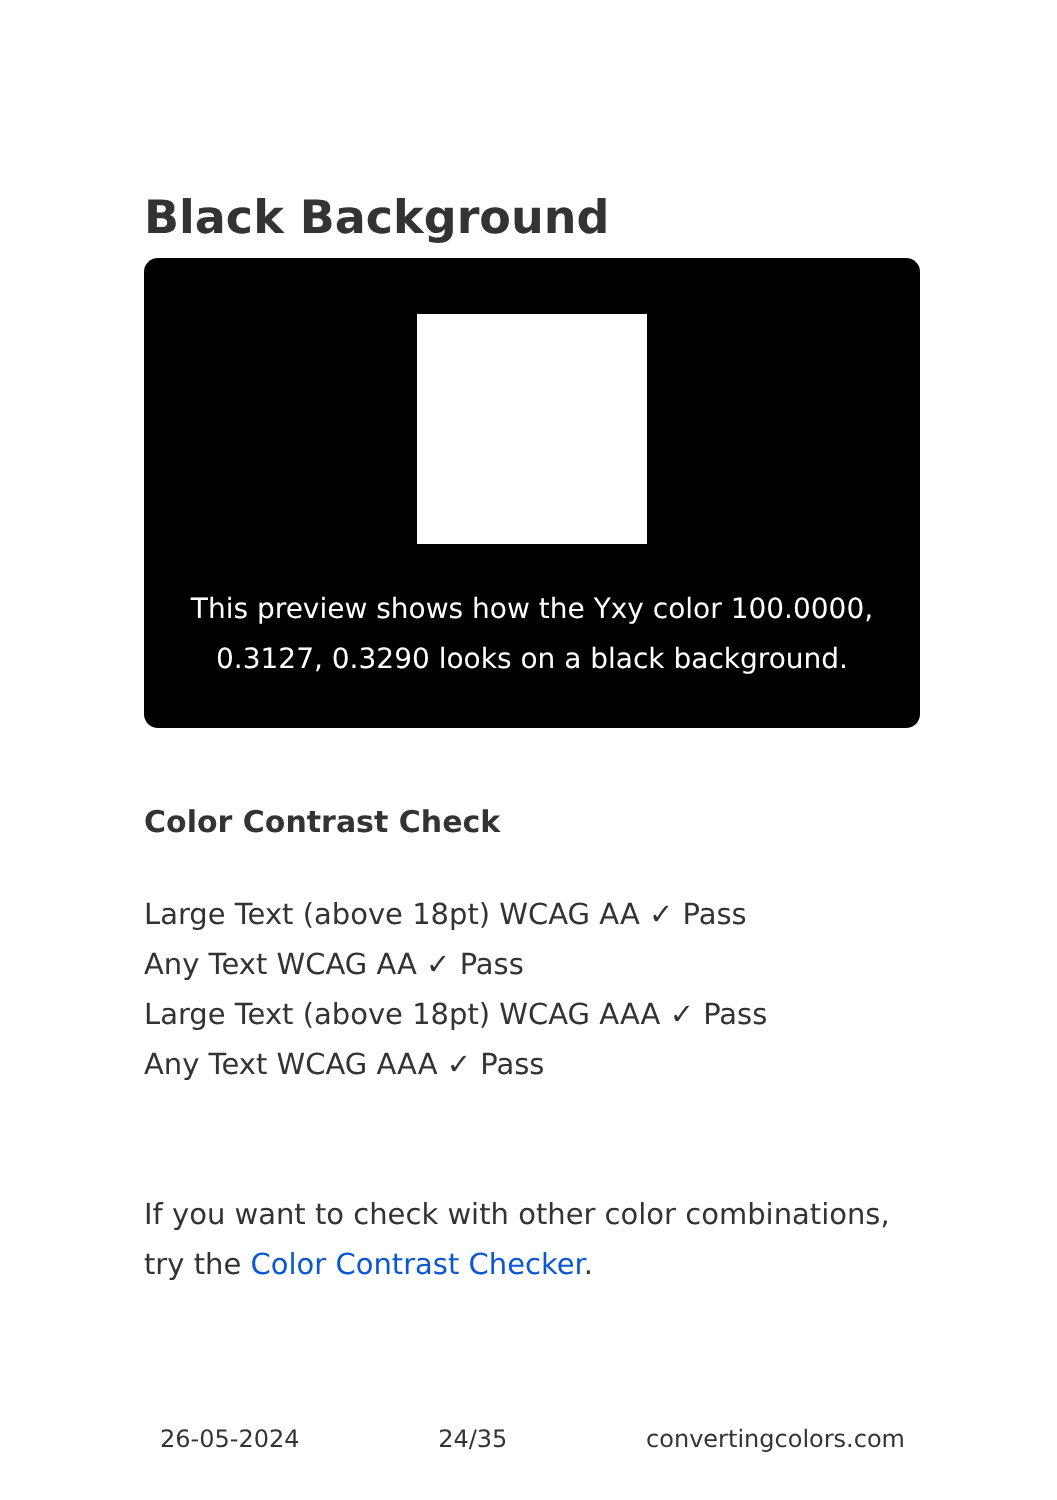Black Background
This preview shows how the Yxy color 100.0000, 0.3127, 0.3290 looks on a black background.
Color Contrast Check
Large Text (above 18pt) WCAG AA ✓ Pass
Any Text WCAG AA ✓ Pass
Large Text (above 18pt) WCAG AAA ✓ Pass
Any Text WCAG AAA ✓ Pass
If you want to check with other color combinations, try the Color Contrast Checker.
26-05-2024 24/35 convertingcolors.com